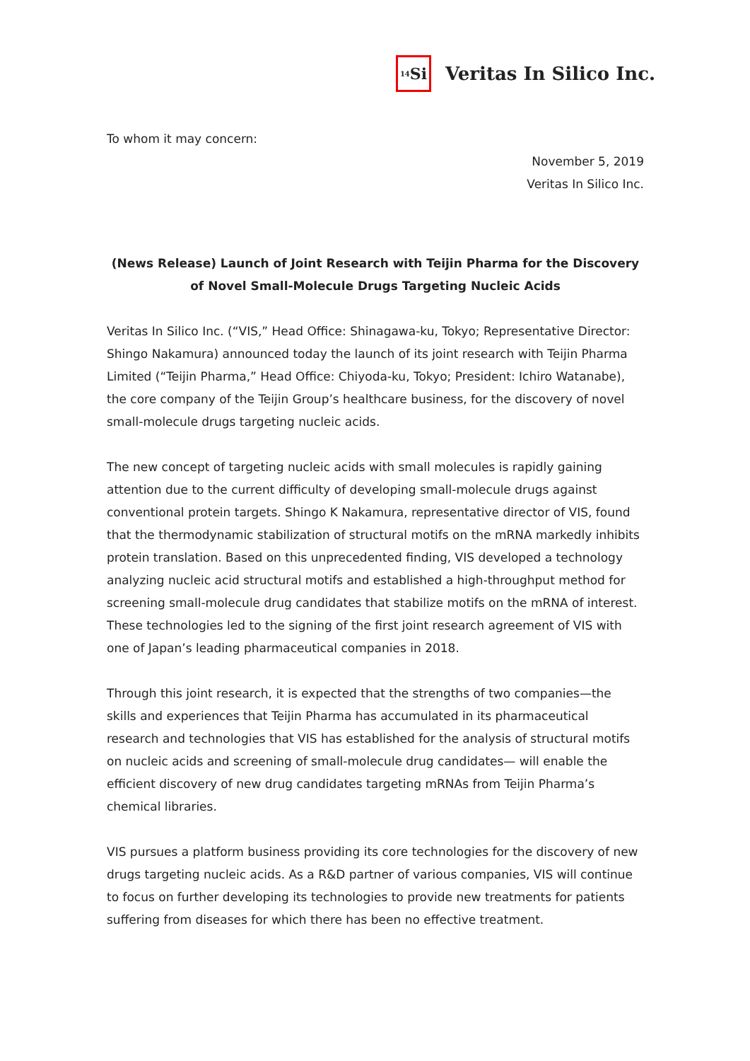<sub>14</sub>Si
Veritas In Silico Inc.
To whom it may concern:
November 5, 2019
Veritas In Silico Inc.
(News Release) Launch of Joint Research with Teijin Pharma for the Discovery of Novel Small-Molecule Drugs Targeting Nucleic Acids
Veritas In Silico Inc. (“VIS,” Head Office: Shinagawa-ku, Tokyo; Representative Director: Shingo Nakamura) announced today the launch of its joint research with Teijin Pharma Limited (“Teijin Pharma,” Head Office: Chiyoda-ku, Tokyo; President: Ichiro Watanabe), the core company of the Teijin Group’s healthcare business, for the discovery of novel small-molecule drugs targeting nucleic acids.
The new concept of targeting nucleic acids with small molecules is rapidly gaining attention due to the current difficulty of developing small-molecule drugs against conventional protein targets. Shingo K Nakamura, representative director of VIS, found that the thermodynamic stabilization of structural motifs on the mRNA markedly inhibits protein translation. Based on this unprecedented finding, VIS developed a technology analyzing nucleic acid structural motifs and established a high-throughput method for screening small-molecule drug candidates that stabilize motifs on the mRNA of interest. These technologies led to the signing of the first joint research agreement of VIS with one of Japan’s leading pharmaceutical companies in 2018.
Through this joint research, it is expected that the strengths of two companies—the skills and experiences that Teijin Pharma has accumulated in its pharmaceutical research and technologies that VIS has established for the analysis of structural motifs on nucleic acids and screening of small-molecule drug candidates— will enable the efficient discovery of new drug candidates targeting mRNAs from Teijin Pharma’s chemical libraries.
VIS pursues a platform business providing its core technologies for the discovery of new drugs targeting nucleic acids. As a R&D partner of various companies, VIS will continue to focus on further developing its technologies to provide new treatments for patients suffering from diseases for which there has been no effective treatment.